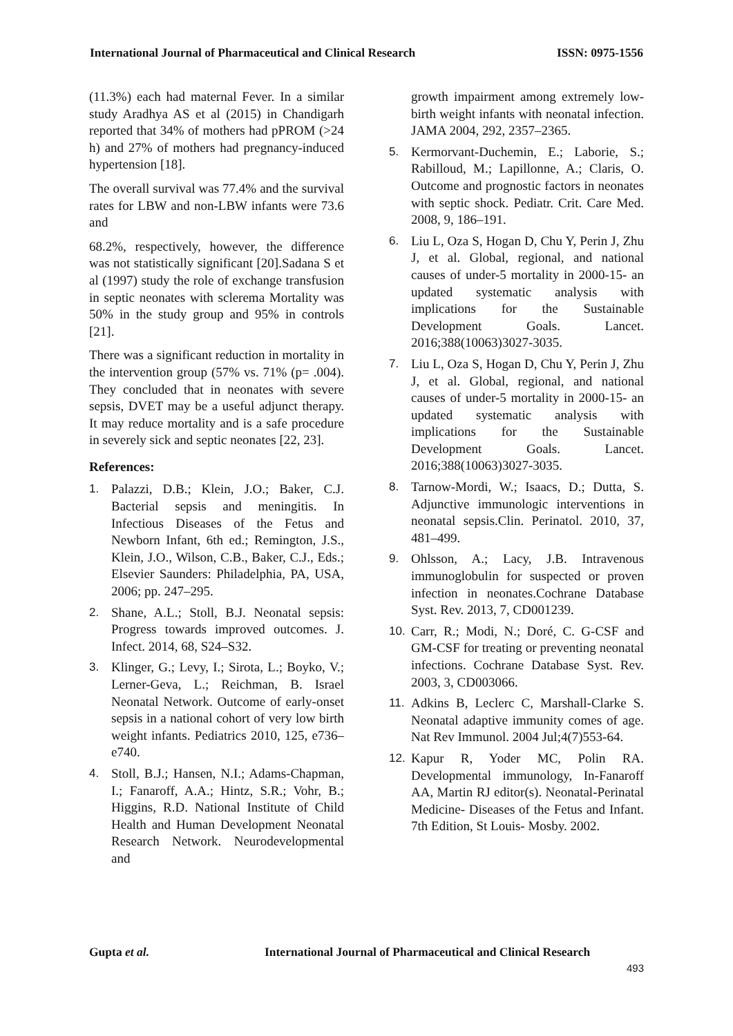International Journal of Pharmaceutical and Clinical Research ISSN: 0975-1556
(11.3%) each had maternal Fever. In a similar study Aradhya AS et al (2015) in Chandigarh reported that 34% of mothers had pPROM (>24 h) and 27% of mothers had pregnancy-induced hypertension [18].
The overall survival was 77.4% and the survival rates for LBW and non-LBW infants were 73.6 and
68.2%, respectively, however, the difference was not statistically significant [20].Sadana S et al (1997) study the role of exchange transfusion in septic neonates with sclerema Mortality was 50% in the study group and 95% in controls [21].
There was a significant reduction in mortality in the intervention group (57% vs. 71% (p= .004). They concluded that in neonates with severe sepsis, DVET may be a useful adjunct therapy. It may reduce mortality and is a safe procedure in severely sick and septic neonates [22, 23].
References:
1. Palazzi, D.B.; Klein, J.O.; Baker, C.J. Bacterial sepsis and meningitis. In Infectious Diseases of the Fetus and Newborn Infant, 6th ed.; Remington, J.S., Klein, J.O., Wilson, C.B., Baker, C.J., Eds.; Elsevier Saunders: Philadelphia, PA, USA, 2006; pp. 247–295.
2. Shane, A.L.; Stoll, B.J. Neonatal sepsis: Progress towards improved outcomes. J. Infect. 2014, 68, S24–S32.
3. Klinger, G.; Levy, I.; Sirota, L.; Boyko, V.; Lerner-Geva, L.; Reichman, B. Israel Neonatal Network. Outcome of early-onset sepsis in a national cohort of very low birth weight infants. Pediatrics 2010, 125, e736–e740.
4. Stoll, B.J.; Hansen, N.I.; Adams-Chapman, I.; Fanaroff, A.A.; Hintz, S.R.; Vohr, B.; Higgins, R.D. National Institute of Child Health and Human Development Neonatal Research Network. Neurodevelopmental and
growth impairment among extremely low-birth weight infants with neonatal infection. JAMA 2004, 292, 2357–2365.
5. Kermorvant-Duchemin, E.; Laborie, S.; Rabilloud, M.; Lapillonne, A.; Claris, O. Outcome and prognostic factors in neonates with septic shock. Pediatr. Crit. Care Med. 2008, 9, 186–191.
6. Liu L, Oza S, Hogan D, Chu Y, Perin J, Zhu J, et al. Global, regional, and national causes of under-5 mortality in 2000-15- an updated systematic analysis with implications for the Sustainable Development Goals. Lancet. 2016;388(10063)3027-3035.
7. Liu L, Oza S, Hogan D, Chu Y, Perin J, Zhu J, et al. Global, regional, and national causes of under-5 mortality in 2000-15- an updated systematic analysis with implications for the Sustainable Development Goals. Lancet. 2016;388(10063)3027-3035.
8. Tarnow-Mordi, W.; Isaacs, D.; Dutta, S. Adjunctive immunologic interventions in neonatal sepsis.Clin. Perinatol. 2010, 37, 481–499.
9. Ohlsson, A.; Lacy, J.B. Intravenous immunoglobulin for suspected or proven infection in neonates.Cochrane Database Syst. Rev. 2013, 7, CD001239.
10. Carr, R.; Modi, N.; Doré, C. G-CSF and GM-CSF for treating or preventing neonatal infections. Cochrane Database Syst. Rev. 2003, 3, CD003066.
11. Adkins B, Leclerc C, Marshall-Clarke S. Neonatal adaptive immunity comes of age. Nat Rev Immunol. 2004 Jul;4(7)553-64.
12. Kapur R, Yoder MC, Polin RA. Developmental immunology, In-Fanaroff AA, Martin RJ editor(s). Neonatal-Perinatal Medicine- Diseases of the Fetus and Infant. 7th Edition, St Louis- Mosby. 2002.
Gupta et al. International Journal of Pharmaceutical and Clinical Research
493